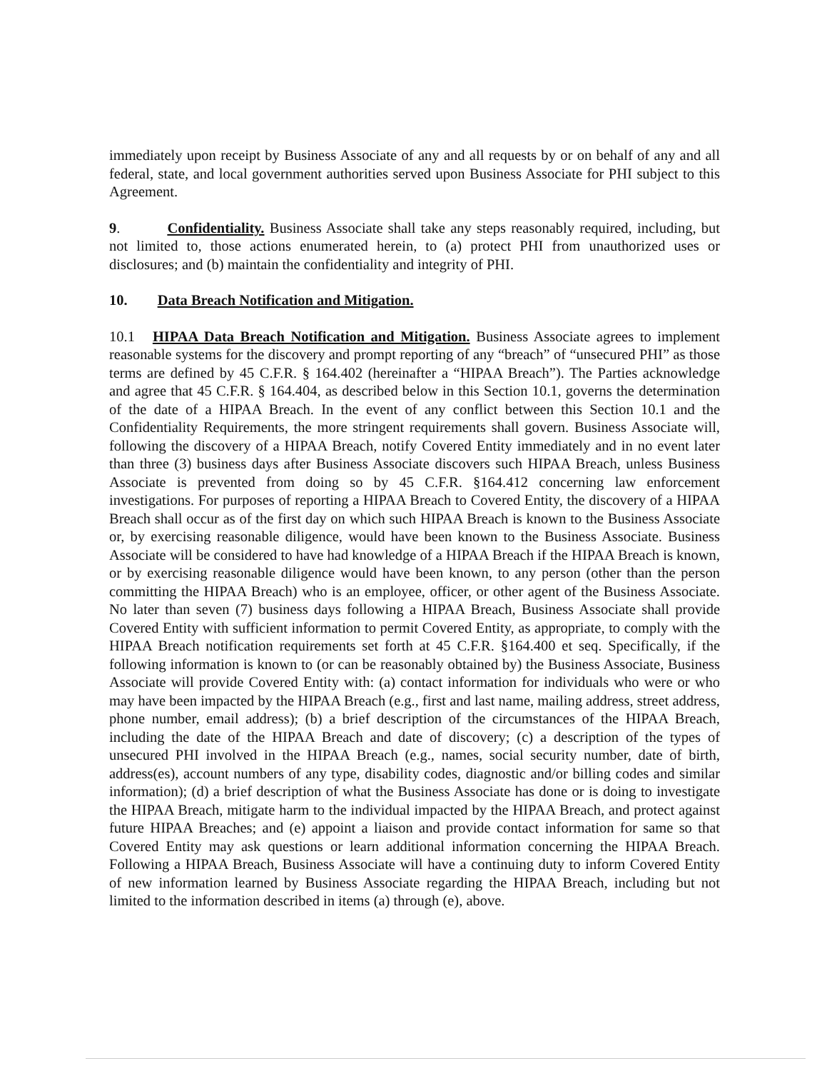immediately upon receipt by Business Associate of any and all requests by or on behalf of any and all federal, state, and local government authorities served upon Business Associate for PHI subject to this Agreement.
9. Confidentiality. Business Associate shall take any steps reasonably required, including, but not limited to, those actions enumerated herein, to (a) protect PHI from unauthorized uses or disclosures; and (b) maintain the confidentiality and integrity of PHI.
10. Data Breach Notification and Mitigation.
10.1 HIPAA Data Breach Notification and Mitigation. Business Associate agrees to implement reasonable systems for the discovery and prompt reporting of any “breach” of “unsecured PHI” as those terms are defined by 45 C.F.R. § 164.402 (hereinafter a “HIPAA Breach”). The Parties acknowledge and agree that 45 C.F.R. § 164.404, as described below in this Section 10.1, governs the determination of the date of a HIPAA Breach. In the event of any conflict between this Section 10.1 and the Confidentiality Requirements, the more stringent requirements shall govern. Business Associate will, following the discovery of a HIPAA Breach, notify Covered Entity immediately and in no event later than three (3) business days after Business Associate discovers such HIPAA Breach, unless Business Associate is prevented from doing so by 45 C.F.R. §164.412 concerning law enforcement investigations. For purposes of reporting a HIPAA Breach to Covered Entity, the discovery of a HIPAA Breach shall occur as of the first day on which such HIPAA Breach is known to the Business Associate or, by exercising reasonable diligence, would have been known to the Business Associate. Business Associate will be considered to have had knowledge of a HIPAA Breach if the HIPAA Breach is known, or by exercising reasonable diligence would have been known, to any person (other than the person committing the HIPAA Breach) who is an employee, officer, or other agent of the Business Associate. No later than seven (7) business days following a HIPAA Breach, Business Associate shall provide Covered Entity with sufficient information to permit Covered Entity, as appropriate, to comply with the HIPAA Breach notification requirements set forth at 45 C.F.R. §164.400 et seq. Specifically, if the following information is known to (or can be reasonably obtained by) the Business Associate, Business Associate will provide Covered Entity with: (a) contact information for individuals who were or who may have been impacted by the HIPAA Breach (e.g., first and last name, mailing address, street address, phone number, email address); (b) a brief description of the circumstances of the HIPAA Breach, including the date of the HIPAA Breach and date of discovery; (c) a description of the types of unsecured PHI involved in the HIPAA Breach (e.g., names, social security number, date of birth, address(es), account numbers of any type, disability codes, diagnostic and/or billing codes and similar information); (d) a brief description of what the Business Associate has done or is doing to investigate the HIPAA Breach, mitigate harm to the individual impacted by the HIPAA Breach, and protect against future HIPAA Breaches; and (e) appoint a liaison and provide contact information for same so that Covered Entity may ask questions or learn additional information concerning the HIPAA Breach. Following a HIPAA Breach, Business Associate will have a continuing duty to inform Covered Entity of new information learned by Business Associate regarding the HIPAA Breach, including but not limited to the information described in items (a) through (e), above.